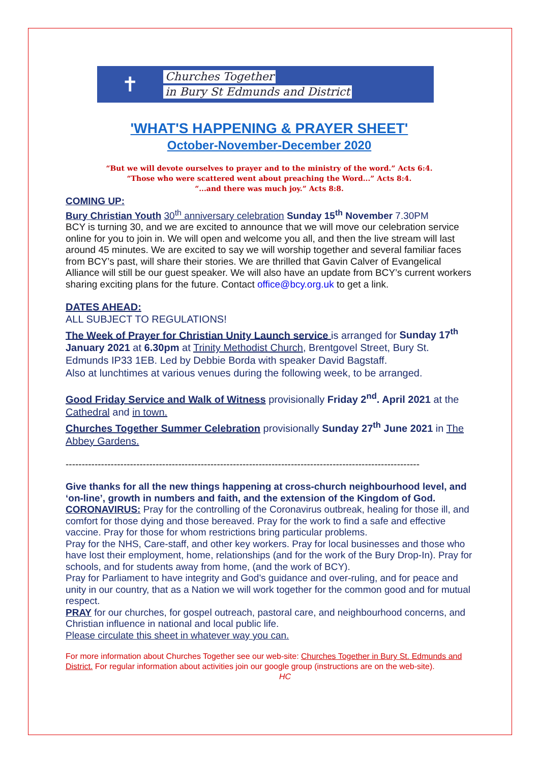✝
Churches Together
in Bury St Edmunds and District
'WHAT'S HAPPENING & PRAYER SHEET'
October-November-December 2020
“But we will devote ourselves to prayer and to the ministry of the word.” Acts 6:4.
“Those who were scattered went about preaching the Word...” Acts 8:4.
“...and there was much joy.” Acts 8:8.
COMING UP:
Bury Christian Youth 30<sup>th</sup> anniversary celebration Sunday 15<sup>th</sup> November 7.30PM
BCY is turning 30, and we are excited to announce that we will move our celebration service online for you to join in. We will open and welcome you all, and then the live stream will last around 45 minutes. We are excited to say we will worship together and several familiar faces from BCY’s past, will share their stories. We are thrilled that Gavin Calver of Evangelical Alliance will still be our guest speaker. We will also have an update from BCY’s current workers sharing exciting plans for the future. Contact office@bcy.org.uk to get a link.
DATES AHEAD:
ALL SUBJECT TO REGULATIONS!
The Week of Prayer for Christian Unity Launch service is arranged for Sunday 17<sup>th</sup> January 2021 at 6.30pm at Trinity Methodist Church, Brentgovel Street, Bury St. Edmunds IP33 1EB. Led by Debbie Borda with speaker David Bagstaff.
Also at lunchtimes at various venues during the following week, to be arranged.
Good Friday Service and Walk of Witness provisionally Friday 2<sup>nd</sup>. April 2021 at the Cathedral and in town.
Churches Together Summer Celebration provisionally Sunday 27<sup>th</sup> June 2021 in The Abbey Gardens.
--------------------------------------------------------------------------------------------------------------
Give thanks for all the new things happening at cross-church neighbourhood level, and ‘on-line’, growth in numbers and faith, and the extension of the Kingdom of God.
CORONAVIRUS: Pray for the controlling of the Coronavirus outbreak, healing for those ill, and comfort for those dying and those bereaved. Pray for the work to find a safe and effective vaccine. Pray for those for whom restrictions bring particular problems.
Pray for the NHS, Care-staff, and other key workers. Pray for local businesses and those who have lost their employment, home, relationships (and for the work of the Bury Drop-In). Pray for schools, and for students away from home, (and the work of BCY).
Pray for Parliament to have integrity and God’s guidance and over-ruling, and for peace and unity in our country, that as a Nation we will work together for the common good and for mutual respect.
PRAY for our churches, for gospel outreach, pastoral care, and neighbourhood concerns, and Christian influence in national and local public life.
Please circulate this sheet in whatever way you can.
For more information about Churches Together see our web-site: Churches Together in Bury St. Edmunds and District. For regular information about activities join our google group (instructions are on the web-site). HC